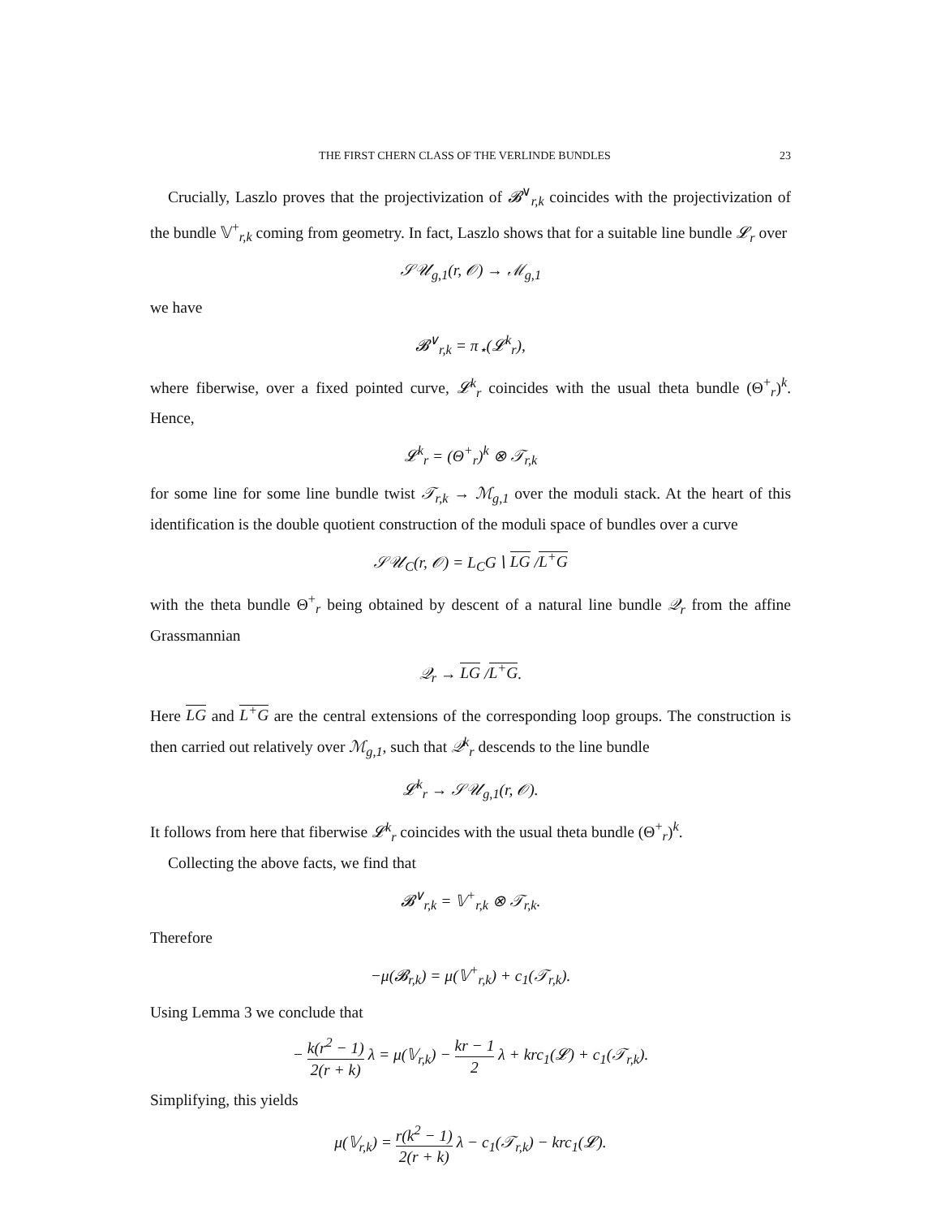THE FIRST CHERN CLASS OF THE VERLINDE BUNDLES 23
Crucially, Laszlo proves that the projectivization of 𝓑<sup>∨</sup><sub>r,k</sub> coincides with the projectivization of the bundle 𝕍<sup>+</sup><sub>r,k</sub> coming from geometry. In fact, Laszlo shows that for a suitable line bundle 𝓛<sub>r</sub> over
𝒮𝒰<sub>g,1</sub>(r, 𝒪) → ℳ<sub>g,1</sub>
we have
𝓑<sup>∨</sup><sub>r,k</sub> = π<sub>⋆</sub>(𝓛<sup>k</sup><sub>r</sub>),
where fiberwise, over a fixed pointed curve, 𝓛<sup>k</sup><sub>r</sub> coincides with the usual theta bundle (Θ<sup>+</sup><sub>r</sub>)<sup>k</sup>. Hence,
𝓛<sup>k</sup><sub>r</sub> = (Θ<sup>+</sup><sub>r</sub>)<sup>k</sup> ⊗ 𝒯<sub>r,k</sub>
for some line for some line bundle twist 𝒯<sub>r,k</sub> → ℳ<sub>g,1</sub> over the moduli stack. At the heart of this identification is the double quotient construction of the moduli space of bundles over a curve
𝒮𝒰<sub>C</sub>(r, 𝒪) = L<sub>C</sub>G∖ LG /L<sup>+</sup>G
with the theta bundle Θ<sup>+</sup><sub>r</sub> being obtained by descent of a natural line bundle 𝒬<sub>r</sub> from the affine Grassmannian
𝒬<sub>r</sub> → LG /L<sup>+</sup>G.
Here LG and L<sup>+</sup>G are the central extensions of the corresponding loop groups. The construction is then carried out relatively over ℳ<sub>g,1</sub>, such that 𝒬<sup>k</sup><sub>r</sub> descends to the line bundle
𝓛<sup>k</sup><sub>r</sub> → 𝒮𝒰<sub>g,1</sub>(r, 𝒪).
It follows from here that fiberwise 𝓛<sup>k</sup><sub>r</sub> coincides with the usual theta bundle (Θ<sup>+</sup><sub>r</sub>)<sup>k</sup>.
Collecting the above facts, we find that
𝓑<sup>∨</sup><sub>r,k</sub> = 𝕍<sup>+</sup><sub>r,k</sub> ⊗ 𝒯<sub>r,k</sub>.
Therefore
−μ(𝓑<sub>r,k</sub>) = μ(𝕍<sup>+</sup><sub>r,k</sub>) + c<sub>1</sub>(𝒯<sub>r,k</sub>).
Using Lemma 3 we conclude that
− k(r<sup>2</sup> − 1) 2(r + k) λ = μ(𝕍<sub>r,k</sub>) − kr − 1 2 λ + krc<sub>1</sub>(𝓛) + c<sub>1</sub>(𝒯<sub>r,k</sub>).
Simplifying, this yields
μ(𝕍<sub>r,k</sub>) = r(k<sup>2</sup> − 1) 2(r + k) λ − c<sub>1</sub>(𝒯<sub>r,k</sub>) − krc<sub>1</sub>(𝓛).